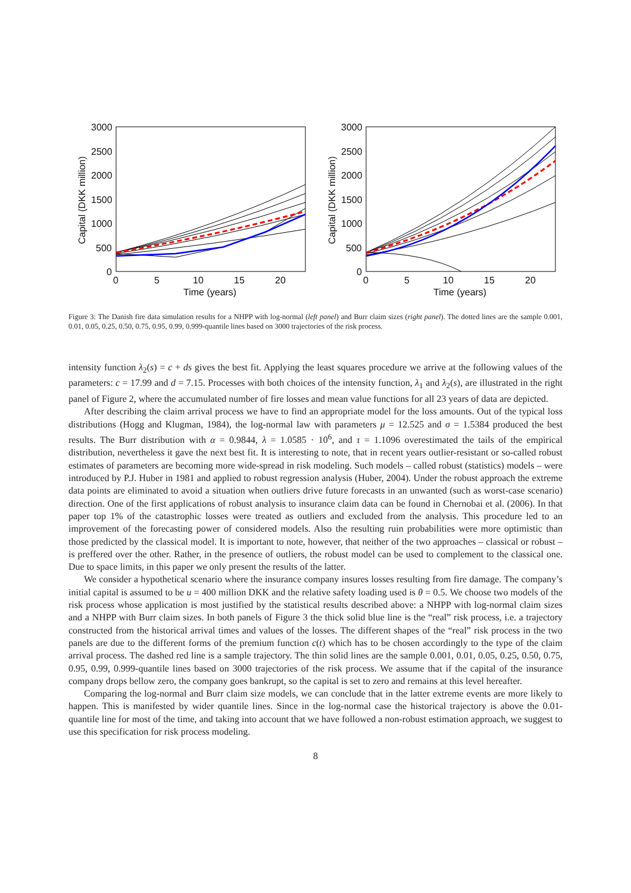3000
2500
2000
1500
1000
500
0
0
5
10
15
20
Time (years)
Capital (DKK million)
3000
2500
2000
1500
1000
500
0
0
5
10
15
20
Time (years)
Capital (DKK million)
Figure 3: The Danish fire data simulation results for a NHPP with log-normal (left panel) and Burr claim sizes (right panel). The dotted lines are the sample 0.001, 0.01, 0.05, 0.25, 0.50, 0.75, 0.95, 0.99, 0.999-quantile lines based on 3000 trajectories of the risk process.
intensity function λ<sub>2</sub>(s) = c + ds gives the best fit. Applying the least squares procedure we arrive at the following values of the parameters: c = 17.99 and d = 7.15. Processes with both choices of the intensity function, λ<sub>1</sub> and λ<sub>2</sub>(s), are illustrated in the right panel of Figure 2, where the accumulated number of fire losses and mean value functions for all 23 years of data are depicted.
After describing the claim arrival process we have to find an appropriate model for the loss amounts. Out of the typical loss distributions (Hogg and Klugman, 1984), the log-normal law with parameters μ = 12.525 and σ = 1.5384 produced the best results. The Burr distribution with α = 0.9844, λ = 1.0585 · 10<sup>6</sup>, and τ = 1.1096 overestimated the tails of the empirical distribution, nevertheless it gave the next best fit. It is interesting to note, that in recent years outlier-resistant or so-called robust estimates of parameters are becoming more wide-spread in risk modeling. Such models – called robust (statistics) models – were introduced by P.J. Huber in 1981 and applied to robust regression analysis (Huber, 2004). Under the robust approach the extreme data points are eliminated to avoid a situation when outliers drive future forecasts in an unwanted (such as worst-case scenario) direction. One of the first applications of robust analysis to insurance claim data can be found in Chernobai et al. (2006). In that paper top 1% of the catastrophic losses were treated as outliers and excluded from the analysis. This procedure led to an improvement of the forecasting power of considered models. Also the resulting ruin probabilities were more optimistic than those predicted by the classical model. It is important to note, however, that neither of the two approaches – classical or robust – is preffered over the other. Rather, in the presence of outliers, the robust model can be used to complement to the classical one. Due to space limits, in this paper we only present the results of the latter.
We consider a hypothetical scenario where the insurance company insures losses resulting from fire damage. The company’s initial capital is assumed to be u = 400 million DKK and the relative safety loading used is θ = 0.5. We choose two models of the risk process whose application is most justified by the statistical results described above: a NHPP with log-normal claim sizes and a NHPP with Burr claim sizes. In both panels of Figure 3 the thick solid blue line is the “real” risk process, i.e. a trajectory constructed from the historical arrival times and values of the losses. The different shapes of the “real” risk process in the two panels are due to the different forms of the premium function c(t) which has to be chosen accordingly to the type of the claim arrival process. The dashed red line is a sample trajectory. The thin solid lines are the sample 0.001, 0.01, 0.05, 0.25, 0.50, 0.75, 0.95, 0.99, 0.999-quantile lines based on 3000 trajectories of the risk process. We assume that if the capital of the insurance company drops bellow zero, the company goes bankrupt, so the capital is set to zero and remains at this level hereafter.
Comparing the log-normal and Burr claim size models, we can conclude that in the latter extreme events are more likely to happen. This is manifested by wider quantile lines. Since in the log-normal case the historical trajectory is above the 0.01-quantile line for most of the time, and taking into account that we have followed a non-robust estimation approach, we suggest to use this specification for risk process modeling.
8